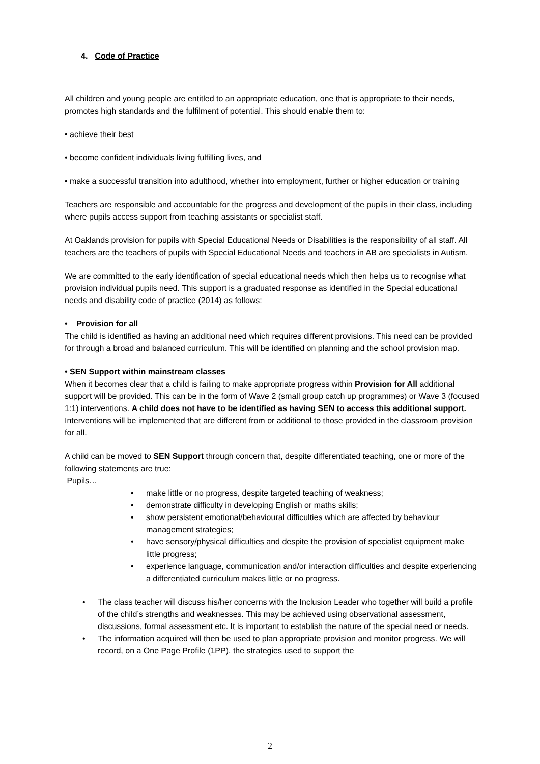4. Code of Practice
All children and young people are entitled to an appropriate education, one that is appropriate to their needs, promotes high standards and the fulfilment of potential. This should enable them to:
• achieve their best
• become confident individuals living fulfilling lives, and
• make a successful transition into adulthood, whether into employment, further or higher education or training
Teachers are responsible and accountable for the progress and development of the pupils in their class, including where pupils access support from teaching assistants or specialist staff.
At Oaklands provision for pupils with Special Educational Needs or Disabilities is the responsibility of all staff. All teachers are the teachers of pupils with Special Educational Needs and teachers in AB are specialists in Autism.
We are committed to the early identification of special educational needs which then helps us to recognise what provision individual pupils need. This support is a graduated response as identified in the Special educational needs and disability code of practice (2014) as follows:
• Provision for all
The child is identified as having an additional need which requires different provisions. This need can be provided for through a broad and balanced curriculum. This will be identified on planning and the school provision map.
• SEN Support within mainstream classes
When it becomes clear that a child is failing to make appropriate progress within Provision for All additional support will be provided. This can be in the form of Wave 2 (small group catch up programmes) or Wave 3 (focused 1:1) interventions. A child does not have to be identified as having SEN to access this additional support. Interventions will be implemented that are different from or additional to those provided in the classroom provision for all.
A child can be moved to SEN Support through concern that, despite differentiated teaching, one or more of the following statements are true:
Pupils…
• make little or no progress, despite targeted teaching of weakness;
• demonstrate difficulty in developing English or maths skills;
• show persistent emotional/behavioural difficulties which are affected by behaviour management strategies;
• have sensory/physical difficulties and despite the provision of specialist equipment make little progress;
• experience language, communication and/or interaction difficulties and despite experiencing a differentiated curriculum makes little or no progress.
• The class teacher will discuss his/her concerns with the Inclusion Leader who together will build a profile of the child’s strengths and weaknesses. This may be achieved using observational assessment, discussions, formal assessment etc. It is important to establish the nature of the special need or needs.
• The information acquired will then be used to plan appropriate provision and monitor progress. We will record, on a One Page Profile (1PP), the strategies used to support the
2